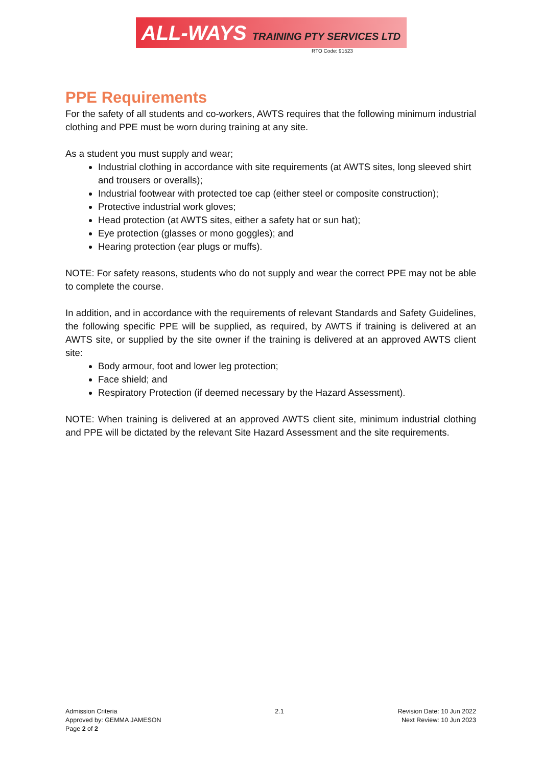ALL-WAYS TRAINING PTY SERVICES LTD
RTO Code: 91523
PPE Requirements
For the safety of all students and co-workers, AWTS requires that the following minimum industrial clothing and PPE must be worn during training at any site.
As a student you must supply and wear;
Industrial clothing in accordance with site requirements (at AWTS sites, long sleeved shirt and trousers or overalls);
Industrial footwear with protected toe cap (either steel or composite construction);
Protective industrial work gloves;
Head protection (at AWTS sites, either a safety hat or sun hat);
Eye protection (glasses or mono goggles); and
Hearing protection (ear plugs or muffs).
NOTE: For safety reasons, students who do not supply and wear the correct PPE may not be able to complete the course.
In addition, and in accordance with the requirements of relevant Standards and Safety Guidelines, the following specific PPE will be supplied, as required, by AWTS if training is delivered at an AWTS site, or supplied by the site owner if the training is delivered at an approved AWTS client site:
Body armour, foot and lower leg protection;
Face shield; and
Respiratory Protection (if deemed necessary by the Hazard Assessment).
NOTE: When training is delivered at an approved AWTS client site, minimum industrial clothing and PPE will be dictated by the relevant Site Hazard Assessment and the site requirements.
Admission Criteria
Approved by: GEMMA JAMESON
Page 2 of 2
2.1 Revision Date: 10 Jun 2022
Next Review: 10 Jun 2023